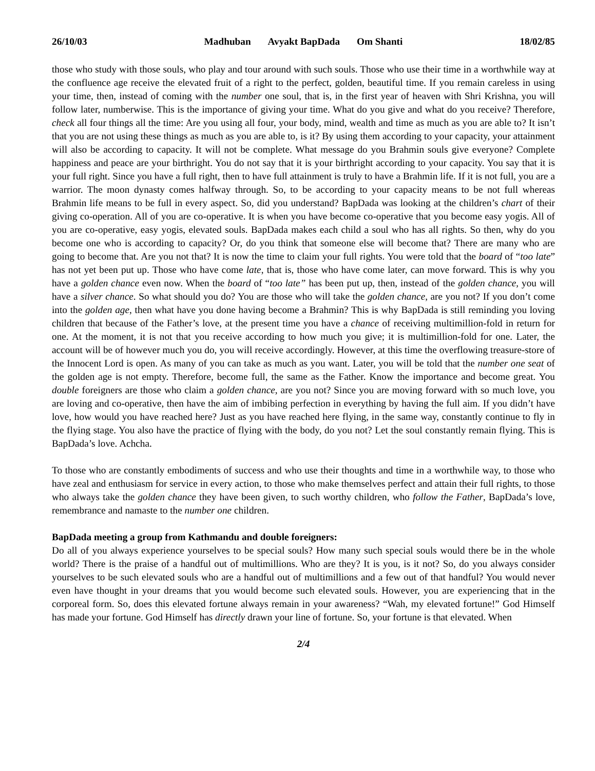26/10/03 Madhuban Avyakt BapDada Om Shanti 18/02/85
those who study with those souls, who play and tour around with such souls. Those who use their time in a worthwhile way at the confluence age receive the elevated fruit of a right to the perfect, golden, beautiful time. If you remain careless in using your time, then, instead of coming with the number one soul, that is, in the first year of heaven with Shri Krishna, you will follow later, numberwise. This is the importance of giving your time. What do you give and what do you receive? Therefore, check all four things all the time: Are you using all four, your body, mind, wealth and time as much as you are able to? It isn’t that you are not using these things as much as you are able to, is it? By using them according to your capacity, your attainment will also be according to capacity. It will not be complete. What message do you Brahmin souls give everyone? Complete happiness and peace are your birthright. You do not say that it is your birthright according to your capacity. You say that it is your full right. Since you have a full right, then to have full attainment is truly to have a Brahmin life. If it is not full, you are a warrior. The moon dynasty comes halfway through. So, to be according to your capacity means to be not full whereas Brahmin life means to be full in every aspect. So, did you understand? BapDada was looking at the children’s chart of their giving co-operation. All of you are co-operative. It is when you have become co-operative that you become easy yogis. All of you are co-operative, easy yogis, elevated souls. BapDada makes each child a soul who has all rights. So then, why do you become one who is according to capacity? Or, do you think that someone else will become that? There are many who are going to become that. Are you not that? It is now the time to claim your full rights. You were told that the board of “too late” has not yet been put up. Those who have come late, that is, those who have come later, can move forward. This is why you have a golden chance even now. When the board of “too late” has been put up, then, instead of the golden chance, you will have a silver chance. So what should you do? You are those who will take the golden chance, are you not? If you don’t come into the golden age, then what have you done having become a Brahmin? This is why BapDada is still reminding you loving children that because of the Father’s love, at the present time you have a chance of receiving multimillion-fold in return for one. At the moment, it is not that you receive according to how much you give; it is multimillion-fold for one. Later, the account will be of however much you do, you will receive accordingly. However, at this time the overflowing treasure-store of the Innocent Lord is open. As many of you can take as much as you want. Later, you will be told that the number one seat of the golden age is not empty. Therefore, become full, the same as the Father. Know the importance and become great. You double foreigners are those who claim a golden chance, are you not? Since you are moving forward with so much love, you are loving and co-operative, then have the aim of imbibing perfection in everything by having the full aim. If you didn’t have love, how would you have reached here? Just as you have reached here flying, in the same way, constantly continue to fly in the flying stage. You also have the practice of flying with the body, do you not? Let the soul constantly remain flying. This is BapDada’s love. Achcha.
To those who are constantly embodiments of success and who use their thoughts and time in a worthwhile way, to those who have zeal and enthusiasm for service in every action, to those who make themselves perfect and attain their full rights, to those who always take the golden chance they have been given, to such worthy children, who follow the Father, BapDada’s love, remembrance and namaste to the number one children.
BapDada meeting a group from Kathmandu and double foreigners:
Do all of you always experience yourselves to be special souls? How many such special souls would there be in the whole world? There is the praise of a handful out of multimillions. Who are they? It is you, is it not? So, do you always consider yourselves to be such elevated souls who are a handful out of multimillions and a few out of that handful? You would never even have thought in your dreams that you would become such elevated souls. However, you are experiencing that in the corporeal form. So, does this elevated fortune always remain in your awareness? “Wah, my elevated fortune!” God Himself has made your fortune. God Himself has directly drawn your line of fortune. So, your fortune is that elevated. When
2/4